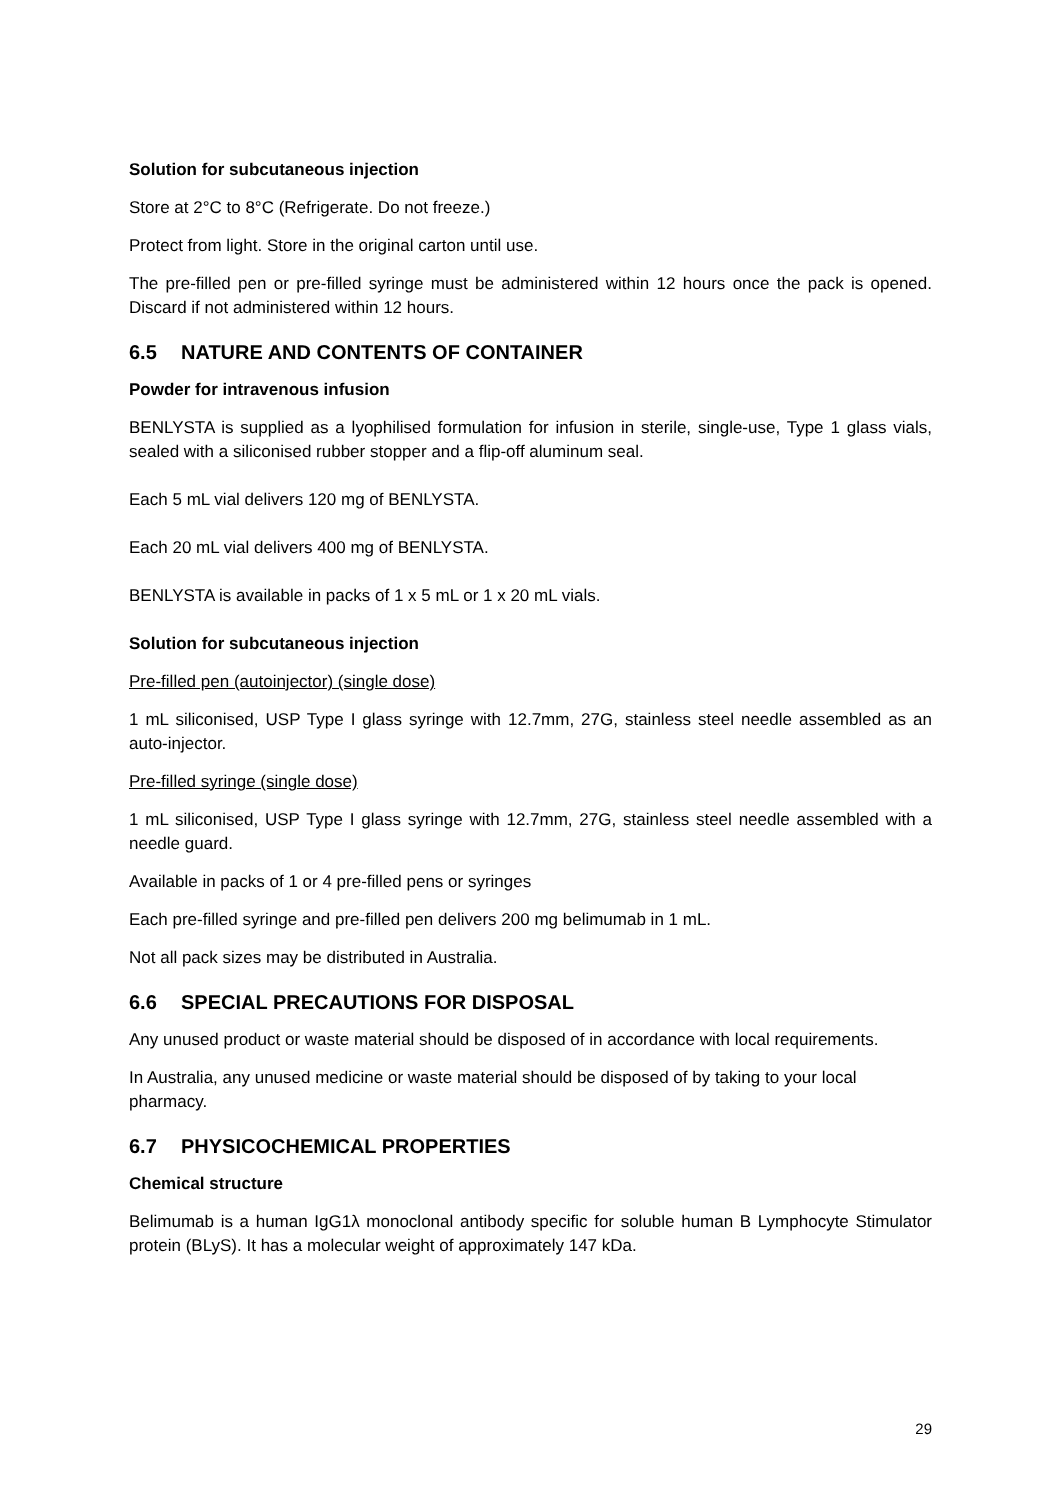Solution for subcutaneous injection
Store at 2°C to 8°C (Refrigerate. Do not freeze.)
Protect from light. Store in the original carton until use.
The pre-filled pen or pre-filled syringe must be administered within 12 hours once the pack is opened. Discard if not administered within 12 hours.
6.5 NATURE AND CONTENTS OF CONTAINER
Powder for intravenous infusion
BENLYSTA is supplied as a lyophilised formulation for infusion in sterile, single-use, Type 1 glass vials, sealed with a siliconised rubber stopper and a flip-off aluminum seal.
Each 5 mL vial delivers 120 mg of BENLYSTA.
Each 20 mL vial delivers 400 mg of BENLYSTA.
BENLYSTA is available in packs of 1 x 5 mL or 1 x 20 mL vials.
Solution for subcutaneous injection
Pre-filled pen (autoinjector) (single dose)
1 mL siliconised, USP Type I glass syringe with 12.7mm, 27G, stainless steel needle assembled as an auto-injector.
Pre-filled syringe (single dose)
1 mL siliconised, USP Type I glass syringe with 12.7mm, 27G, stainless steel needle assembled with a needle guard.
Available in packs of 1 or 4 pre-filled pens or syringes
Each pre-filled syringe and pre-filled pen delivers 200 mg belimumab in 1 mL.
Not all pack sizes may be distributed in Australia.
6.6 SPECIAL PRECAUTIONS FOR DISPOSAL
Any unused product or waste material should be disposed of in accordance with local requirements.
In Australia, any unused medicine or waste material should be disposed of by taking to your local pharmacy.
6.7 PHYSICOCHEMICAL PROPERTIES
Chemical structure
Belimumab is a human IgG1λ monoclonal antibody specific for soluble human B Lymphocyte Stimulator protein (BLyS). It has a molecular weight of approximately 147 kDa.
29